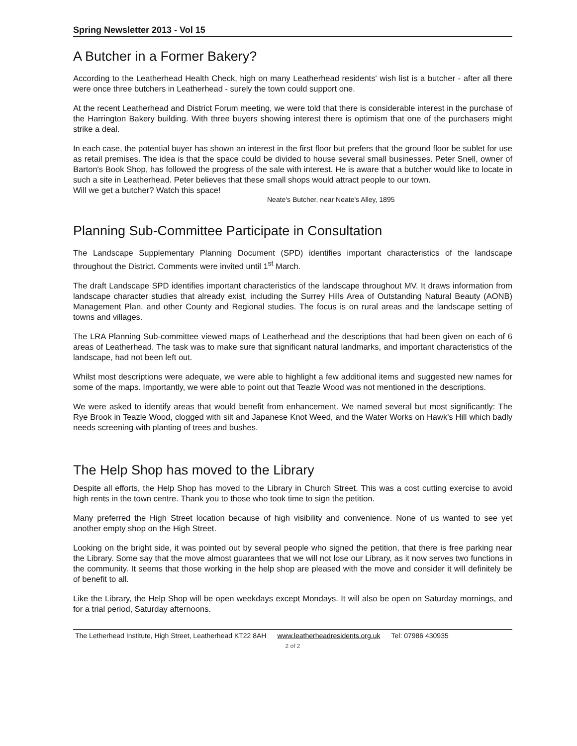Spring Newsletter 2013 - Vol 15
A Butcher in a Former Bakery?
According to the Leatherhead Health Check, high on many Leatherhead residents' wish list is a butcher - after all there were once three butchers in Leatherhead - surely the town could support one.
At the recent Leatherhead and District Forum meeting, we were told that there is considerable interest in the purchase of the Harrington Bakery building. With three buyers showing interest there is optimism that one of the purchasers might strike a deal.
In each case, the potential buyer has shown an interest in the first floor but prefers that the ground floor be sublet for use as retail premises. The idea is that the space could be divided to house several small businesses. Peter Snell, owner of Barton's Book Shop, has followed the progress of the sale with interest. He is aware that a butcher would like to locate in such a site in Leatherhead. Peter believes that these small shops would attract people to our town.
Will we get a butcher? Watch this space!
Neate's Butcher, near Neate's Alley, 1895
Planning Sub-Committee Participate in Consultation
The Landscape Supplementary Planning Document (SPD) identifies important characteristics of the landscape throughout the District. Comments were invited until 1<sup>st</sup> March.
The draft Landscape SPD identifies important characteristics of the landscape throughout MV. It draws information from landscape character studies that already exist, including the Surrey Hills Area of Outstanding Natural Beauty (AONB) Management Plan, and other County and Regional studies. The focus is on rural areas and the landscape setting of towns and villages.
The LRA Planning Sub-committee viewed maps of Leatherhead and the descriptions that had been given on each of 6 areas of Leatherhead. The task was to make sure that significant natural landmarks, and important characteristics of the landscape, had not been left out.
Whilst most descriptions were adequate, we were able to highlight a few additional items and suggested new names for some of the maps. Importantly, we were able to point out that Teazle Wood was not mentioned in the descriptions.
We were asked to identify areas that would benefit from enhancement. We named several but most significantly: The Rye Brook in Teazle Wood, clogged with silt and Japanese Knot Weed, and the Water Works on Hawk's Hill which badly needs screening with planting of trees and bushes.
The Help Shop has moved to the Library
Despite all efforts, the Help Shop has moved to the Library in Church Street. This was a cost cutting exercise to avoid high rents in the town centre. Thank you to those who took time to sign the petition.
Many preferred the High Street location because of high visibility and convenience. None of us wanted to see yet another empty shop on the High Street.
Looking on the bright side, it was pointed out by several people who signed the petition, that there is free parking near the Library. Some say that the move almost guarantees that we will not lose our Library, as it now serves two functions in the community. It seems that those working in the help shop are pleased with the move and consider it will definitely be of benefit to all.
Like the Library, the Help Shop will be open weekdays except Mondays. It will also be open on Saturday mornings, and for a trial period, Saturday afternoons.
The Letherhead Institute, High Street, Leatherhead KT22 8AH www.leatherheadresidents.org.uk Tel: 07986 430935
2 of 2